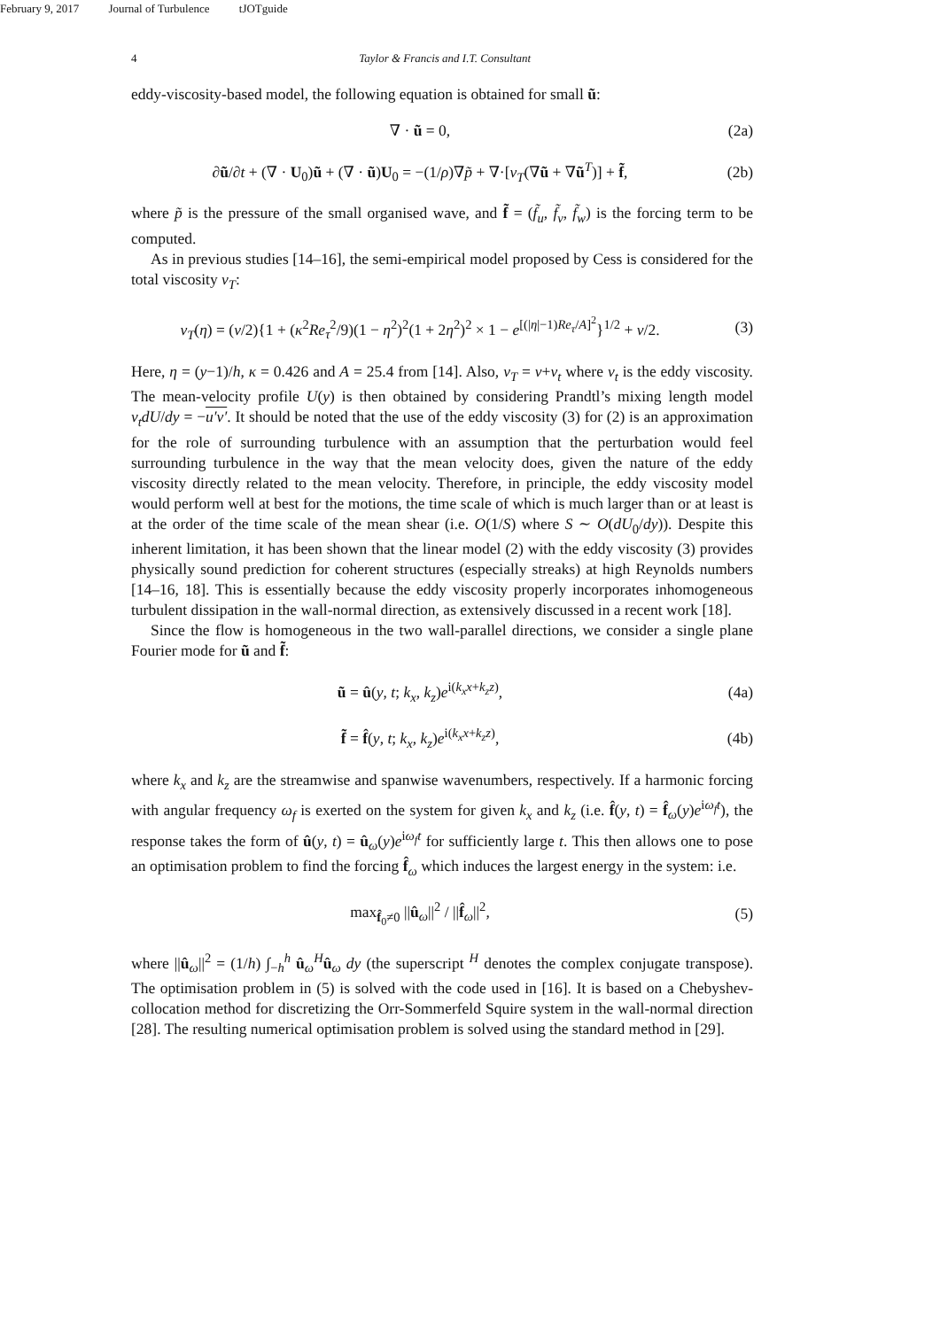February 9, 2017 Journal of Turbulence tJOTguide
4 Taylor & Francis and I.T. Consultant
eddy-viscosity-based model, the following equation is obtained for small ũ:
∇ · ũ = 0, (2a)
∂ũ/∂t + (∇ · U<sub>0</sub>)ũ + (∇ · ũ)U<sub>0</sub> = −(1/ρ)∇p̃ + ∇·[ν<sub>T</sub>(∇ũ + ∇ũ<sup>T</sup>)] + f̃,
(2b)
where p̃ is the pressure of the small organised wave, and f̃ = (f̃<sub>u</sub>, f̃<sub>v</sub>, f̃<sub>w</sub>) is the forcing term to be computed.
As in previous studies [14–16], the semi-empirical model proposed by Cess is considered for the total viscosity ν<sub>T</sub>:
ν<sub>T</sub>(η) = (ν/2){1 + (κ<sup>2</sup>Re<sub>τ</sub><sup>2</sup>/9)(1 − η<sup>2</sup>)<sup>2</sup>(1 + 2η<sup>2</sup>)<sup>2</sup> × 1 − e<sup>[(|η|−1)Re<sub>τ</sub>/A]<sup>2</sup></sup>}<sup>1/2</sup> + ν/2.
(3)
Here, η = (y−1)/h, κ = 0.426 and A = 25.4 from [14]. Also, ν<sub>T</sub> = ν+ν<sub>t</sub> where ν<sub>t</sub> is the eddy viscosity. The mean-velocity profile U(y) is then obtained by considering Prandtl’s mixing length model ν<sub>t</sub>dU/dy = −u′v′. It should be noted that the use of the eddy viscosity (3) for (2) is an approximation for the role of surrounding turbulence with an assumption that the perturbation would feel surrounding turbulence in the way that the mean velocity does, given the nature of the eddy viscosity directly related to the mean velocity. Therefore, in principle, the eddy viscosity model would perform well at best for the motions, the time scale of which is much larger than or at least is at the order of the time scale of the mean shear (i.e. O(1/S) where S ∼ O(dU<sub>0</sub>/dy)). Despite this inherent limitation, it has been shown that the linear model (2) with the eddy viscosity (3) provides physically sound prediction for coherent structures (especially streaks) at high Reynolds numbers [14–16, 18]. This is essentially because the eddy viscosity properly incorporates inhomogeneous turbulent dissipation in the wall-normal direction, as extensively discussed in a recent work [18].
Since the flow is homogeneous in the two wall-parallel directions, we consider a single plane Fourier mode for ũ and f̃:
ũ = û(y, t; k<sub>x</sub>, k<sub>z</sub>)e<sup>i(k<sub>x</sub>x+k<sub>z</sub>z)</sup>,
(4a)
f̃ = f̂(y, t; k<sub>x</sub>, k<sub>z</sub>)e<sup>i(k<sub>x</sub>x+k<sub>z</sub>z)</sup>,
(4b)
where k<sub>x</sub> and k<sub>z</sub> are the streamwise and spanwise wavenumbers, respectively. If a harmonic forcing with angular frequency ω<sub>f</sub> is exerted on the system for given k<sub>x</sub> and k<sub>z</sub> (i.e. f̂(y, t) = f̂<sub>ω</sub>(y)e<sup>iω<sub>f</sub>t</sup>), the response takes the form of û(y, t) = û<sub>ω</sub>(y)e<sup>iω<sub>f</sub>t</sup> for sufficiently large t. This then allows one to pose an optimisation problem to find the forcing f̂<sub>ω</sub> which induces the largest energy in the system: i.e.
max<sub>f̂<sub>0</sub>≠0</sub> ||û<sub>ω</sub>||<sup>2</sup> / ||f̂<sub>ω</sub>||<sup>2</sup>, (5)
where ||û<sub>ω</sub>||<sup>2</sup> = (1/h) ∫<sub>−h</sub><sup>h</sup> û<sub>ω</sub><sup>H</sup>û<sub>ω</sub> dy (the superscript <sup>H</sup> denotes the complex conjugate transpose). The optimisation problem in (5) is solved with the code used in [16]. It is based on a Chebyshev-collocation method for discretizing the Orr-Sommerfeld Squire system in the wall-normal direction [28]. The resulting numerical optimisation problem is solved using the standard method in [29].